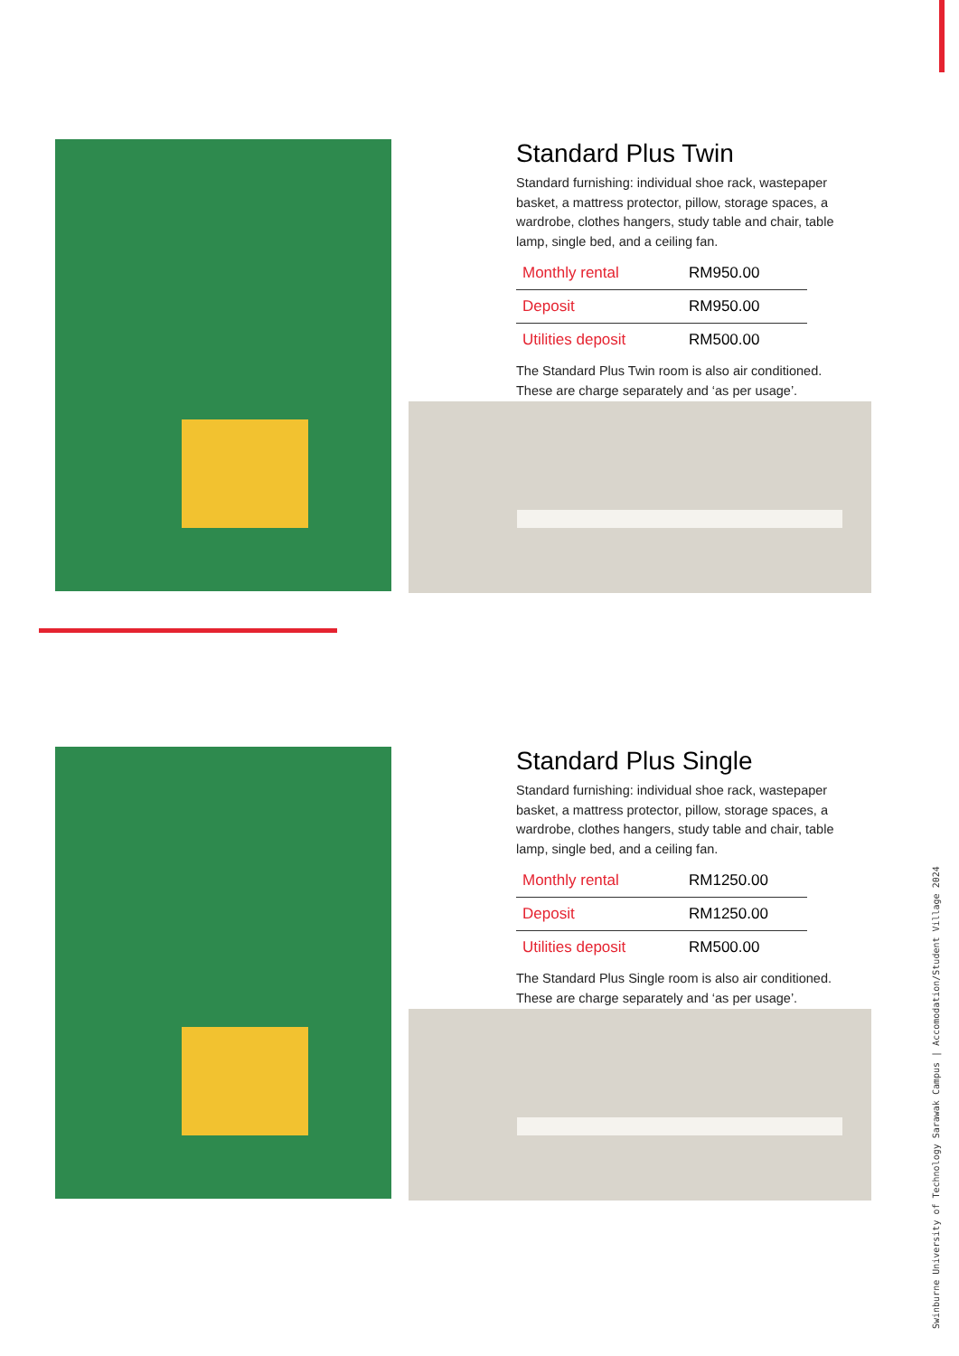Standard Plus Twin
Standard furnishing: individual shoe rack, wastepaper basket, a mattress protector, pillow, storage spaces, a wardrobe, clothes hangers, study table and chair, table lamp, single bed, and a ceiling fan.
| Monthly rental | RM950.00 |
| Deposit | RM950.00 |
| Utilities deposit | RM500.00 |
The Standard Plus Twin room is also air conditioned. These are charge separately and ‘as per usage’.
Standard Plus Single
Standard furnishing: individual shoe rack, wastepaper basket, a mattress protector, pillow, storage spaces, a wardrobe, clothes hangers, study table and chair, table lamp, single bed, and a ceiling fan.
| Monthly rental | RM1250.00 |
| Deposit | RM1250.00 |
| Utilities deposit | RM500.00 |
The Standard Plus Single room is also air conditioned. These are charge separately and ‘as per usage’.
Swinburne University of Technology Sarawak Campus | Accomodation/Student Village 2024